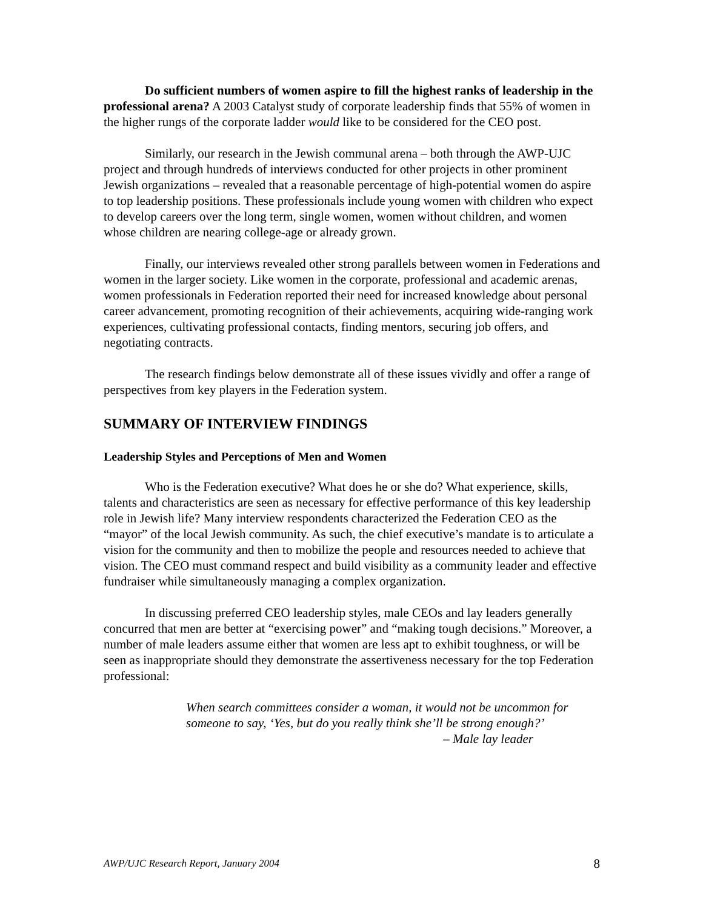Do sufficient numbers of women aspire to fill the highest ranks of leadership in the professional arena? A 2003 Catalyst study of corporate leadership finds that 55% of women in the higher rungs of the corporate ladder would like to be considered for the CEO post.
Similarly, our research in the Jewish communal arena – both through the AWP-UJC project and through hundreds of interviews conducted for other projects in other prominent Jewish organizations – revealed that a reasonable percentage of high-potential women do aspire to top leadership positions. These professionals include young women with children who expect to develop careers over the long term, single women, women without children, and women whose children are nearing college-age or already grown.
Finally, our interviews revealed other strong parallels between women in Federations and women in the larger society. Like women in the corporate, professional and academic arenas, women professionals in Federation reported their need for increased knowledge about personal career advancement, promoting recognition of their achievements, acquiring wide-ranging work experiences, cultivating professional contacts, finding mentors, securing job offers, and negotiating contracts.
The research findings below demonstrate all of these issues vividly and offer a range of perspectives from key players in the Federation system.
SUMMARY OF INTERVIEW FINDINGS
Leadership Styles and Perceptions of Men and Women
Who is the Federation executive? What does he or she do? What experience, skills, talents and characteristics are seen as necessary for effective performance of this key leadership role in Jewish life? Many interview respondents characterized the Federation CEO as the “mayor” of the local Jewish community. As such, the chief executive’s mandate is to articulate a vision for the community and then to mobilize the people and resources needed to achieve that vision. The CEO must command respect and build visibility as a community leader and effective fundraiser while simultaneously managing a complex organization.
In discussing preferred CEO leadership styles, male CEOs and lay leaders generally concurred that men are better at “exercising power” and “making tough decisions.” Moreover, a number of male leaders assume either that women are less apt to exhibit toughness, or will be seen as inappropriate should they demonstrate the assertiveness necessary for the top Federation professional:
When search committees consider a woman, it would not be uncommon for someone to say, ‘Yes, but do you really think she’ll be strong enough?’
– Male lay leader
AWP/UJC Research Report, January 2004 8